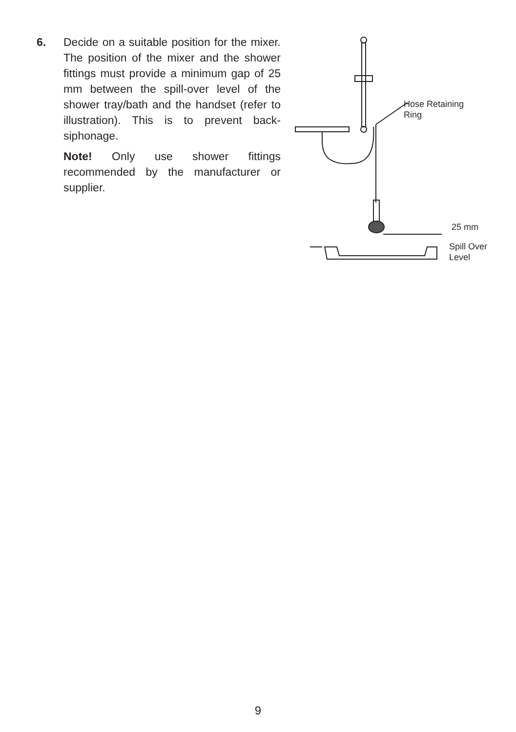6. Decide on a suitable position for the mixer. The position of the mixer and the shower fittings must provide a minimum gap of 25 mm between the spill-over level of the shower tray/bath and the handset (refer to illustration). This is to prevent back-siphonage.
Note! Only use shower fittings recommended by the manufacturer or supplier.
Hose Retaining
Ring
25 mm
Spill Over
Level
9